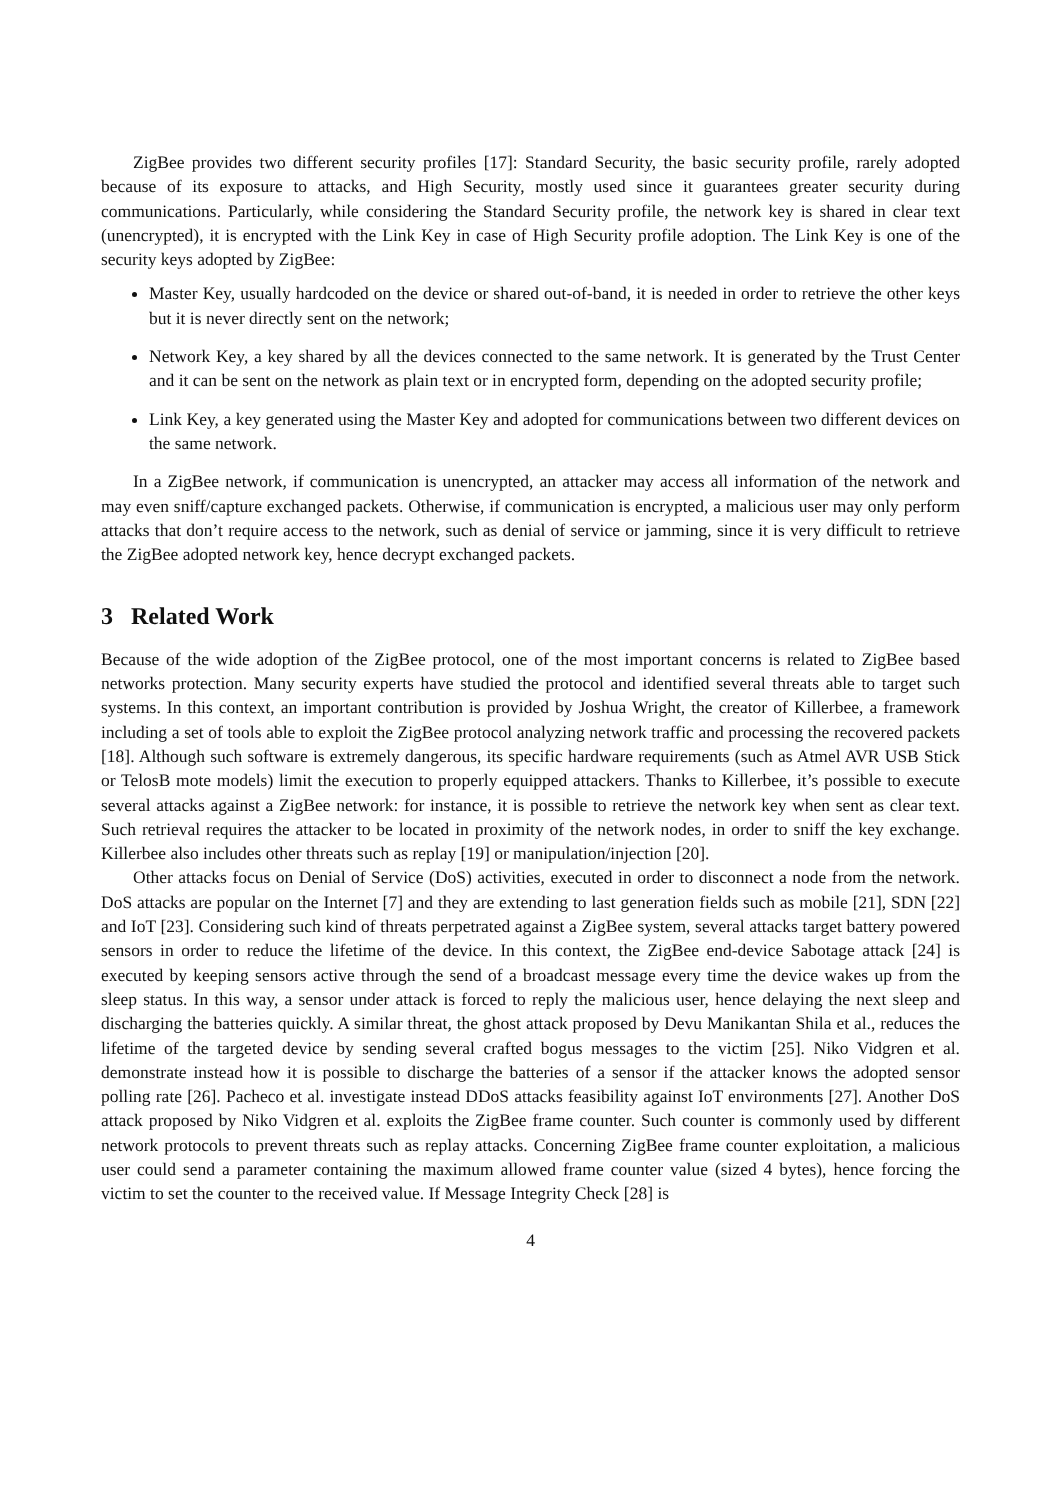ZigBee provides two different security profiles [17]: Standard Security, the basic security profile, rarely adopted because of its exposure to attacks, and High Security, mostly used since it guarantees greater security during communications. Particularly, while considering the Standard Security profile, the network key is shared in clear text (unencrypted), it is encrypted with the Link Key in case of High Security profile adoption. The Link Key is one of the security keys adopted by ZigBee:
Master Key, usually hardcoded on the device or shared out-of-band, it is needed in order to retrieve the other keys but it is never directly sent on the network;
Network Key, a key shared by all the devices connected to the same network. It is generated by the Trust Center and it can be sent on the network as plain text or in encrypted form, depending on the adopted security profile;
Link Key, a key generated using the Master Key and adopted for communications between two different devices on the same network.
In a ZigBee network, if communication is unencrypted, an attacker may access all information of the network and may even sniff/capture exchanged packets. Otherwise, if communication is encrypted, a malicious user may only perform attacks that don’t require access to the network, such as denial of service or jamming, since it is very difficult to retrieve the ZigBee adopted network key, hence decrypt exchanged packets.
3 Related Work
Because of the wide adoption of the ZigBee protocol, one of the most important concerns is related to ZigBee based networks protection. Many security experts have studied the protocol and identified several threats able to target such systems. In this context, an important contribution is provided by Joshua Wright, the creator of Killerbee, a framework including a set of tools able to exploit the ZigBee protocol analyzing network traffic and processing the recovered packets [18]. Although such software is extremely dangerous, its specific hardware requirements (such as Atmel AVR USB Stick or TelosB mote models) limit the execution to properly equipped attackers. Thanks to Killerbee, it’s possible to execute several attacks against a ZigBee network: for instance, it is possible to retrieve the network key when sent as clear text. Such retrieval requires the attacker to be located in proximity of the network nodes, in order to sniff the key exchange. Killerbee also includes other threats such as replay [19] or manipulation/injection [20].
Other attacks focus on Denial of Service (DoS) activities, executed in order to disconnect a node from the network. DoS attacks are popular on the Internet [7] and they are extending to last generation fields such as mobile [21], SDN [22] and IoT [23]. Considering such kind of threats perpetrated against a ZigBee system, several attacks target battery powered sensors in order to reduce the lifetime of the device. In this context, the ZigBee end-device Sabotage attack [24] is executed by keeping sensors active through the send of a broadcast message every time the device wakes up from the sleep status. In this way, a sensor under attack is forced to reply the malicious user, hence delaying the next sleep and discharging the batteries quickly. A similar threat, the ghost attack proposed by Devu Manikantan Shila et al., reduces the lifetime of the targeted device by sending several crafted bogus messages to the victim [25]. Niko Vidgren et al. demonstrate instead how it is possible to discharge the batteries of a sensor if the attacker knows the adopted sensor polling rate [26]. Pacheco et al. investigate instead DDoS attacks feasibility against IoT environments [27]. Another DoS attack proposed by Niko Vidgren et al. exploits the ZigBee frame counter. Such counter is commonly used by different network protocols to prevent threats such as replay attacks. Concerning ZigBee frame counter exploitation, a malicious user could send a parameter containing the maximum allowed frame counter value (sized 4 bytes), hence forcing the victim to set the counter to the received value. If Message Integrity Check [28] is
4